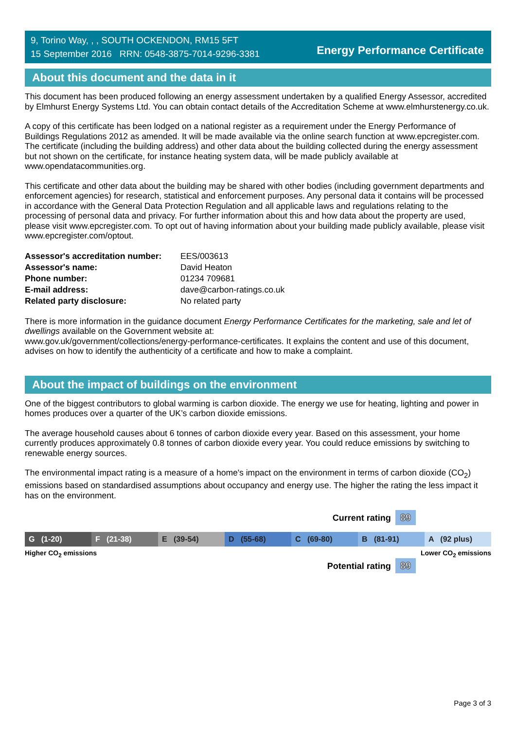9, Torino Way, , , SOUTH OCKENDON, RM15 5FT
15 September 2016 RRN: 0548-3875-7014-9296-3381
Energy Performance Certificate
About this document and the data in it
This document has been produced following an energy assessment undertaken by a qualified Energy Assessor, accredited by Elmhurst Energy Systems Ltd. You can obtain contact details of the Accreditation Scheme at www.elmhurstenergy.co.uk.
A copy of this certificate has been lodged on a national register as a requirement under the Energy Performance of Buildings Regulations 2012 as amended. It will be made available via the online search function at www.epcregister.com. The certificate (including the building address) and other data about the building collected during the energy assessment but not shown on the certificate, for instance heating system data, will be made publicly available at www.opendatacommunities.org.
This certificate and other data about the building may be shared with other bodies (including government departments and enforcement agencies) for research, statistical and enforcement purposes. Any personal data it contains will be processed in accordance with the General Data Protection Regulation and all applicable laws and regulations relating to the processing of personal data and privacy. For further information about this and how data about the property are used, please visit www.epcregister.com. To opt out of having information about your building made publicly available, please visit www.epcregister.com/optout.
| Assessor's accreditation number: | EES/003613 |
| Assessor's name: | David Heaton |
| Phone number: | 01234 709681 |
| E-mail address: | dave@carbon-ratings.co.uk |
| Related party disclosure: | No related party |
There is more information in the guidance document Energy Performance Certificates for the marketing, sale and let of dwellings available on the Government website at:
www.gov.uk/government/collections/energy-performance-certificates. It explains the content and use of this document, advises on how to identify the authenticity of a certificate and how to make a complaint.
About the impact of buildings on the environment
One of the biggest contributors to global warming is carbon dioxide. The energy we use for heating, lighting and power in homes produces over a quarter of the UK’s carbon dioxide emissions.
The average household causes about 6 tonnes of carbon dioxide every year. Based on this assessment, your home currently produces approximately 0.8 tonnes of carbon dioxide every year. You could reduce emissions by switching to renewable energy sources.
The environmental impact rating is a measure of a home's impact on the environment in terms of carbon dioxide (CO<sub>2</sub>) emissions based on standardised assumptions about occupancy and energy use. The higher the rating the less impact it has on the environment.
Current rating 89
G (1-20) F (21-38) E (39-54) D (55-68) C (69-80) B (81-91) A (92 plus)
Higher CO<sub>2</sub> emissions Lower CO<sub>2</sub> emissions
Potential rating 89
Page 3 of 3